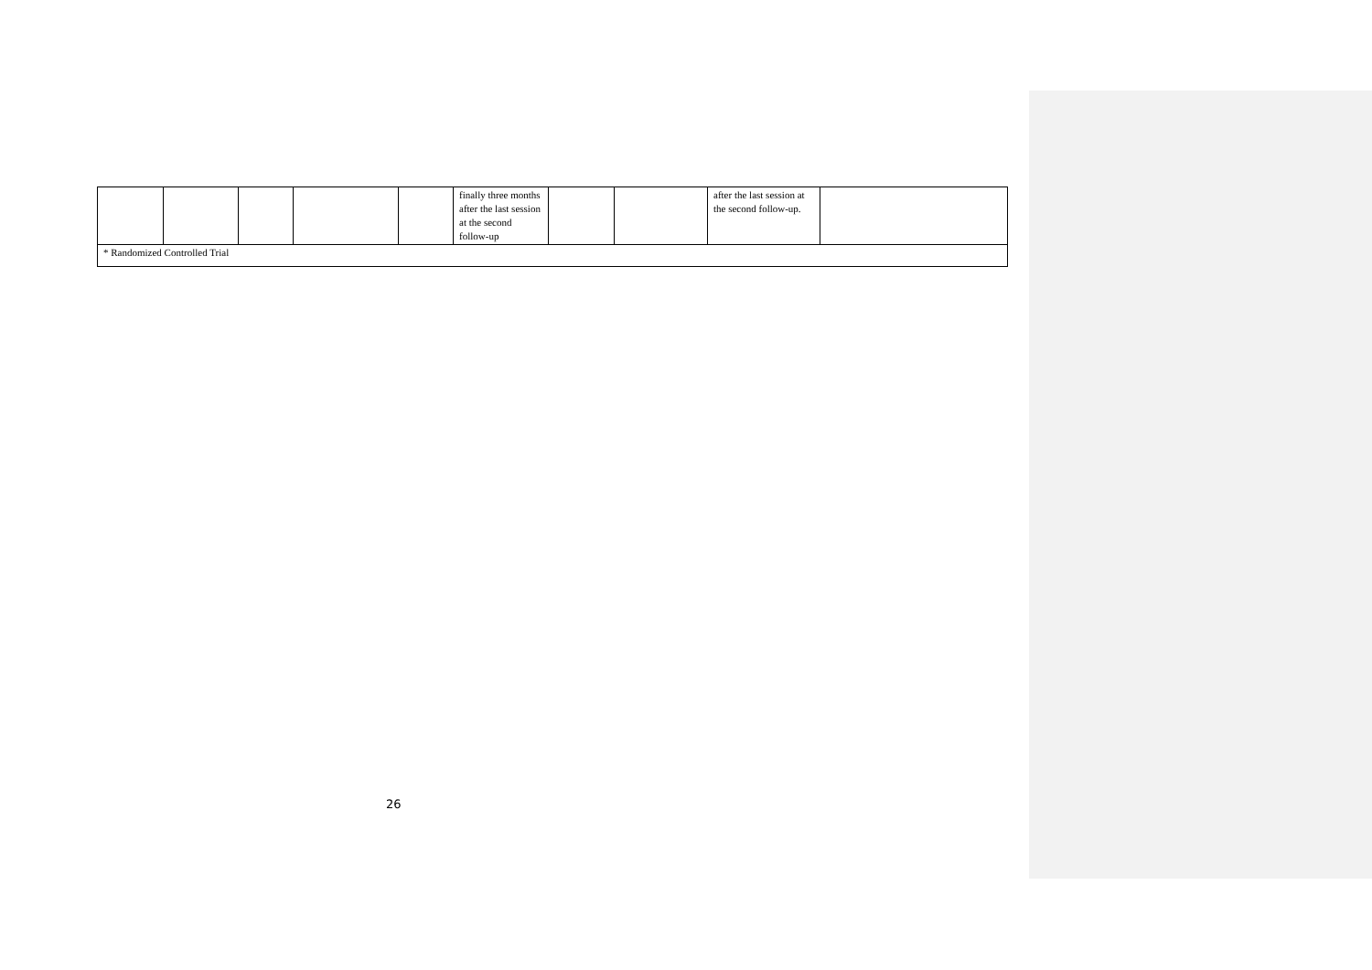| | | | | | finally three months after the last session at the second follow-up | | | after the last session at the second follow-up. | |
| * Randomized Controlled Trial | | | | | | | | | |
26